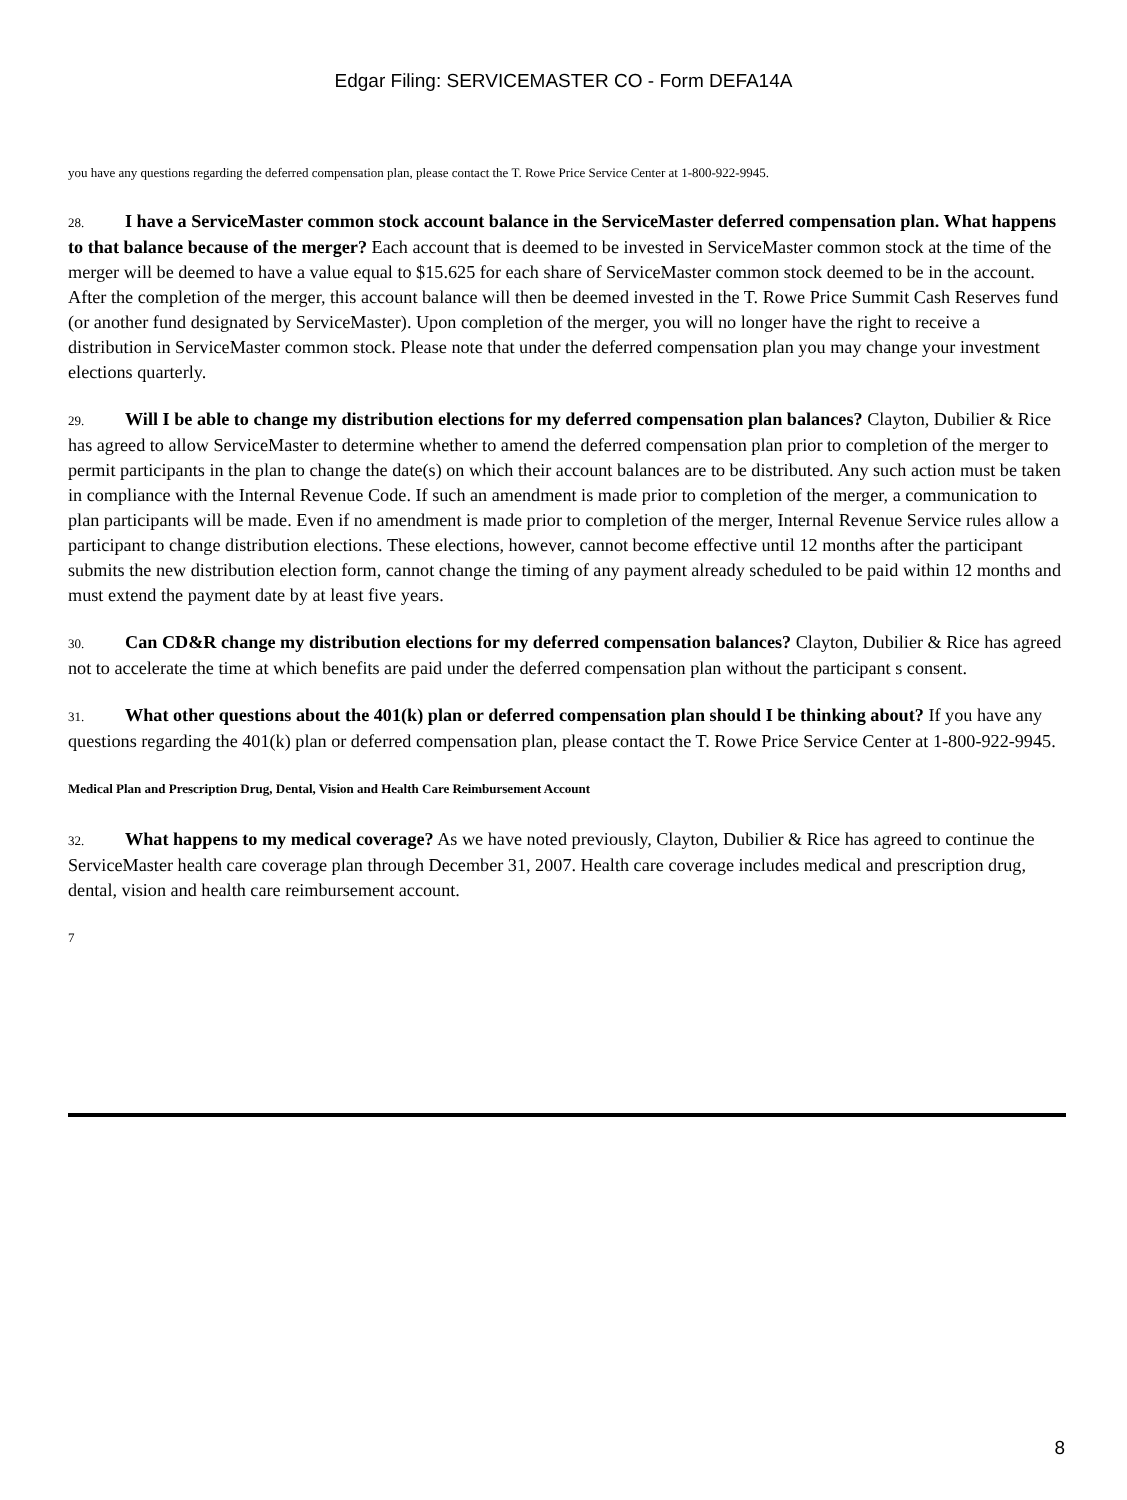Edgar Filing: SERVICEMASTER CO - Form DEFA14A
you have any questions regarding the deferred compensation plan, please contact the T. Rowe Price Service Center at 1-800-922-9945.
28. I have a ServiceMaster common stock account balance in the ServiceMaster deferred compensation plan. What happens to that balance because of the merger? Each account that is deemed to be invested in ServiceMaster common stock at the time of the merger will be deemed to have a value equal to $15.625 for each share of ServiceMaster common stock deemed to be in the account. After the completion of the merger, this account balance will then be deemed invested in the T. Rowe Price Summit Cash Reserves fund (or another fund designated by ServiceMaster). Upon completion of the merger, you will no longer have the right to receive a distribution in ServiceMaster common stock. Please note that under the deferred compensation plan you may change your investment elections quarterly.
29. Will I be able to change my distribution elections for my deferred compensation plan balances? Clayton, Dubilier & Rice has agreed to allow ServiceMaster to determine whether to amend the deferred compensation plan prior to completion of the merger to permit participants in the plan to change the date(s) on which their account balances are to be distributed. Any such action must be taken in compliance with the Internal Revenue Code. If such an amendment is made prior to completion of the merger, a communication to plan participants will be made. Even if no amendment is made prior to completion of the merger, Internal Revenue Service rules allow a participant to change distribution elections. These elections, however, cannot become effective until 12 months after the participant submits the new distribution election form, cannot change the timing of any payment already scheduled to be paid within 12 months and must extend the payment date by at least five years.
30. Can CD&R change my distribution elections for my deferred compensation balances? Clayton, Dubilier & Rice has agreed not to accelerate the time at which benefits are paid under the deferred compensation plan without the participant s consent.
31. What other questions about the 401(k) plan or deferred compensation plan should I be thinking about? If you have any questions regarding the 401(k) plan or deferred compensation plan, please contact the T. Rowe Price Service Center at 1-800-922-9945.
Medical Plan and Prescription Drug, Dental, Vision and Health Care Reimbursement Account
32. What happens to my medical coverage? As we have noted previously, Clayton, Dubilier & Rice has agreed to continue the ServiceMaster health care coverage plan through December 31, 2007. Health care coverage includes medical and prescription drug, dental, vision and health care reimbursement account.
7
8